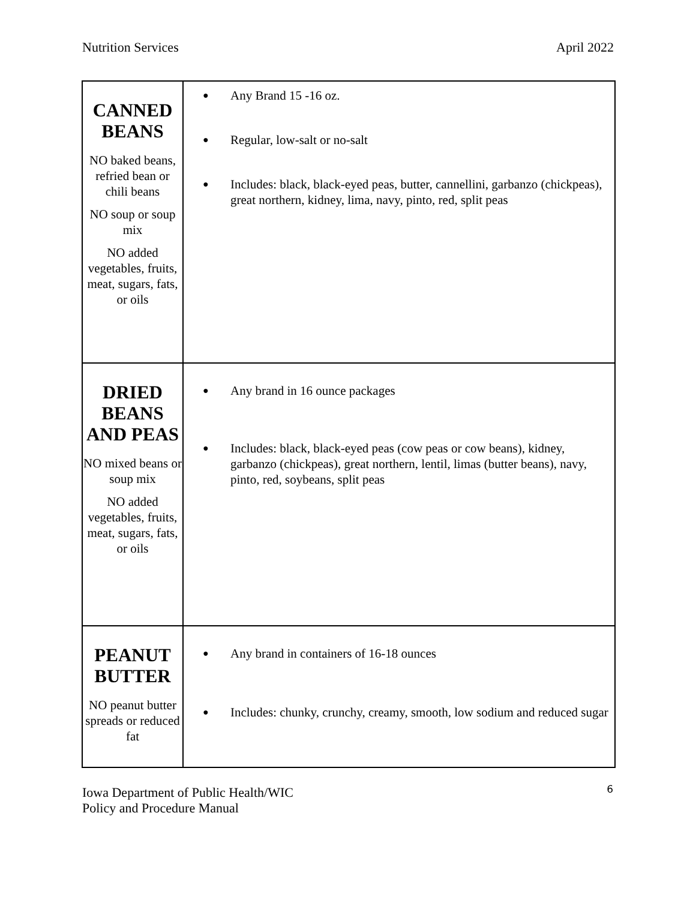Nutrition Services April 2022
| CANNED BEANS NO baked beans, refried bean or chili beans NO soup or soup mix NO added vegetables, fruits, meat, sugars, fats, or oils | ● Any Brand 15 -16 oz. ● Regular, low-salt or no-salt ● Includes: black, black-eyed peas, butter, cannellini, garbanzo (chickpeas), great northern, kidney, lima, navy, pinto, red, split peas |
| DRIED BEANS AND PEAS NO mixed beans or soup mix NO added vegetables, fruits, meat, sugars, fats, or oils | ● Any brand in 16 ounce packages ● Includes: black, black-eyed peas (cow peas or cow beans), kidney, garbanzo (chickpeas), great northern, lentil, limas (butter beans), navy, pinto, red, soybeans, split peas |
| PEANUT BUTTER NO peanut butter spreads or reduced fat | ● Any brand in containers of 16-18 ounces ● Includes: chunky, crunchy, creamy, smooth, low sodium and reduced sugar |
6 Iowa Department of Public Health/WIC
Policy and Procedure Manual